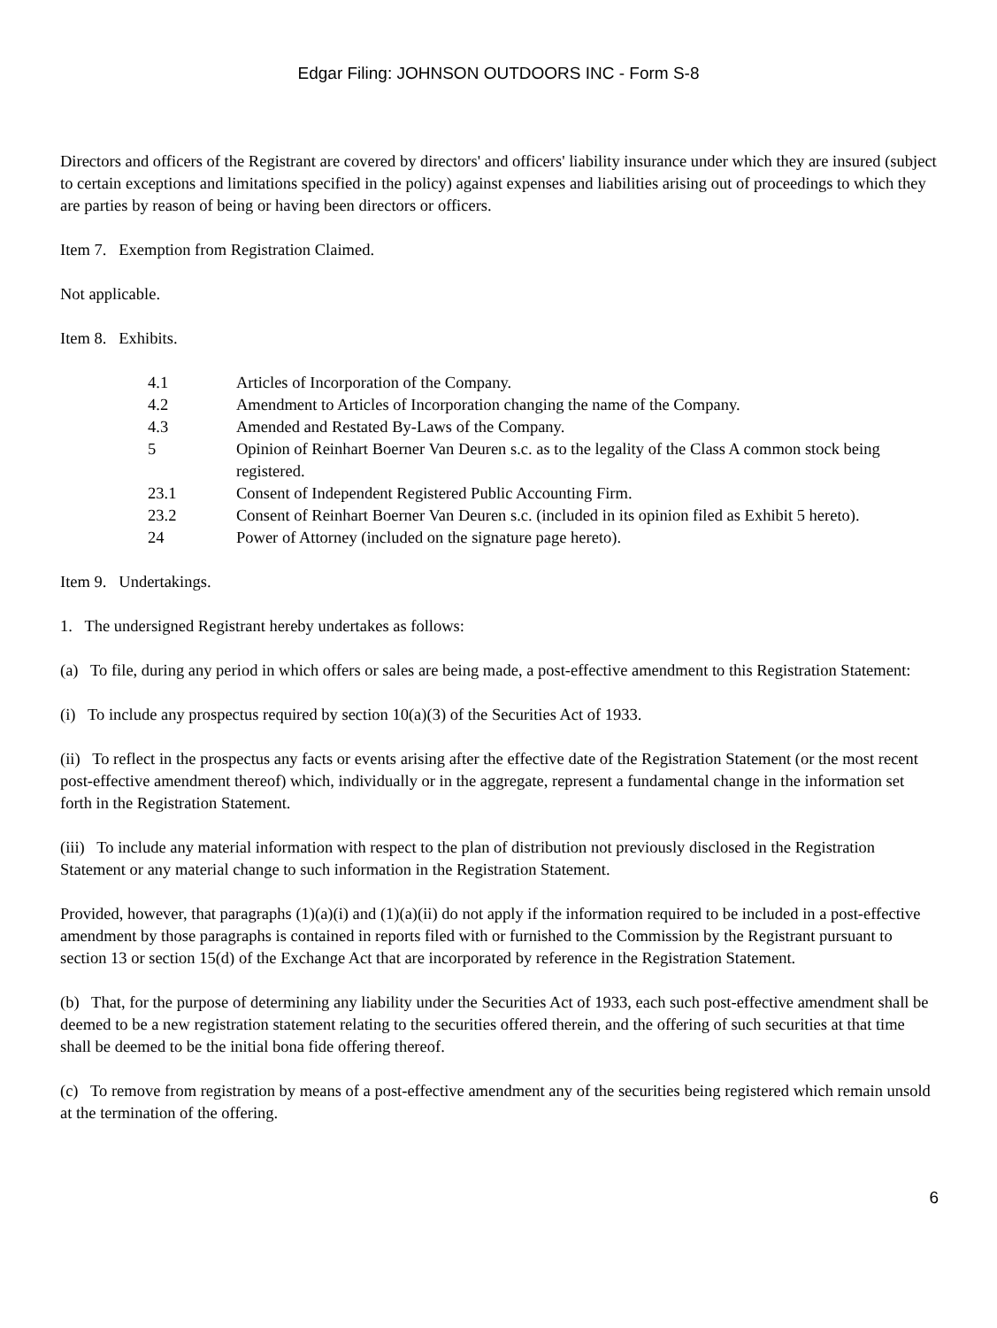Edgar Filing: JOHNSON OUTDOORS INC - Form S-8
Directors and officers of the Registrant are covered by directors' and officers' liability insurance under which they are insured (subject to certain exceptions and limitations specified in the policy) against expenses and liabilities arising out of proceedings to which they are parties by reason of being or having been directors or officers.
Item 7. Exemption from Registration Claimed.
Not applicable.
Item 8. Exhibits.
| 4.1 | Articles of Incorporation of the Company. |
| 4.2 | Amendment to Articles of Incorporation changing the name of the Company. |
| 4.3 | Amended and Restated By-Laws of the Company. |
| 5 | Opinion of Reinhart Boerner Van Deuren s.c. as to the legality of the Class A common stock being registered. |
| 23.1 | Consent of Independent Registered Public Accounting Firm. |
| 23.2 | Consent of Reinhart Boerner Van Deuren s.c. (included in its opinion filed as Exhibit 5 hereto). |
| 24 | Power of Attorney (included on the signature page hereto). |
Item 9. Undertakings.
1. The undersigned Registrant hereby undertakes as follows:
(a) To file, during any period in which offers or sales are being made, a post-effective amendment to this Registration Statement:
(i) To include any prospectus required by section 10(a)(3) of the Securities Act of 1933.
(ii) To reflect in the prospectus any facts or events arising after the effective date of the Registration Statement (or the most recent post-effective amendment thereof) which, individually or in the aggregate, represent a fundamental change in the information set forth in the Registration Statement.
(iii) To include any material information with respect to the plan of distribution not previously disclosed in the Registration Statement or any material change to such information in the Registration Statement.
Provided, however, that paragraphs (1)(a)(i) and (1)(a)(ii) do not apply if the information required to be included in a post-effective amendment by those paragraphs is contained in reports filed with or furnished to the Commission by the Registrant pursuant to section 13 or section 15(d) of the Exchange Act that are incorporated by reference in the Registration Statement.
(b) That, for the purpose of determining any liability under the Securities Act of 1933, each such post-effective amendment shall be deemed to be a new registration statement relating to the securities offered therein, and the offering of such securities at that time shall be deemed to be the initial bona fide offering thereof.
(c) To remove from registration by means of a post-effective amendment any of the securities being registered which remain unsold at the termination of the offering.
6